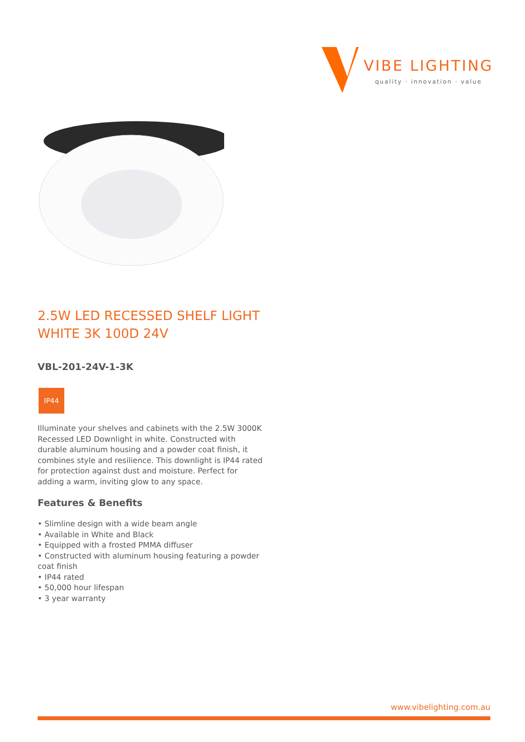VIBE LIGHTING
quality · innovation · value
2.5W LED RECESSED SHELF LIGHT WHITE 3K 100D 24V
VBL-201-24V-1-3K
IP44
Illuminate your shelves and cabinets with the 2.5W 3000K Recessed LED Downlight in white. Constructed with durable aluminum housing and a powder coat finish, it combines style and resilience. This downlight is IP44 rated for protection against dust and moisture. Perfect for adding a warm, inviting glow to any space.
Features & Benefits
• Slimline design with a wide beam angle
• Available in White and Black
• Equipped with a frosted PMMA diffuser
• Constructed with aluminum housing featuring a powder coat finish
• IP44 rated
• 50,000 hour lifespan
• 3 year warranty
www.vibelighting.com.au